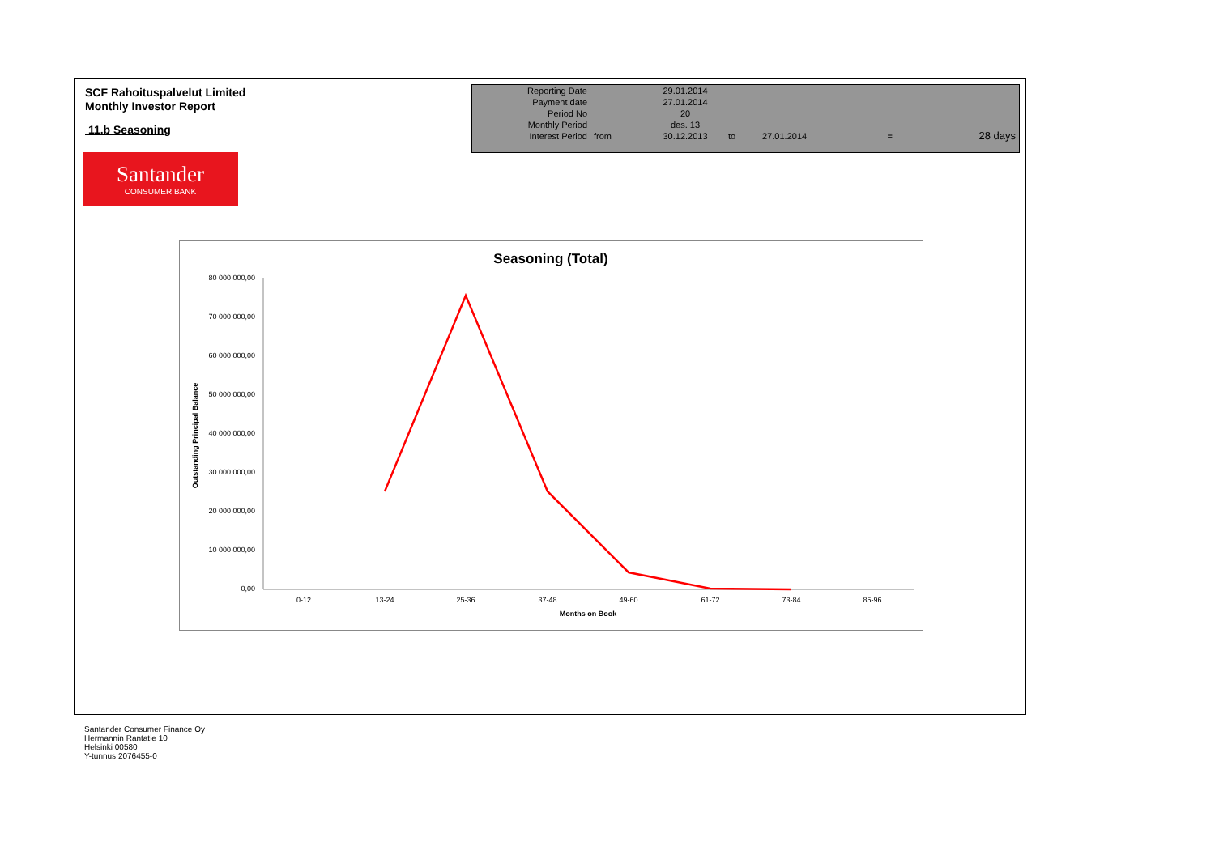SCF Rahoituspalvelut Limited
Monthly Investor Report
11.b Seasoning
| Reporting Date | | 29.01.2014 | | | | |
| Payment date Period No | | 27.01.2014 20 | | | | |
| Monthly Period | | des. 13 | | | | |
| Interest Period | from | 30.12.2013 | to | 27.01.2014 | = | 28 days |
Santander
CONSUMER BANK
Seasoning (Total)
80 000 000,00
70 000 000,00
60 000 000,00
50 000 000,00
40 000 000,00
30 000 000,00
20 000 000,00
10 000 000,00
0,00
0-12
13-24
25-36
37-48
49-60
61-72
73-84
85-96
Months on Book
Outstanding Principal Balance
Santander Consumer Finance Oy
Hermannin Rantatie 10
Helsinki 00580
Y-tunnus 2076455-0